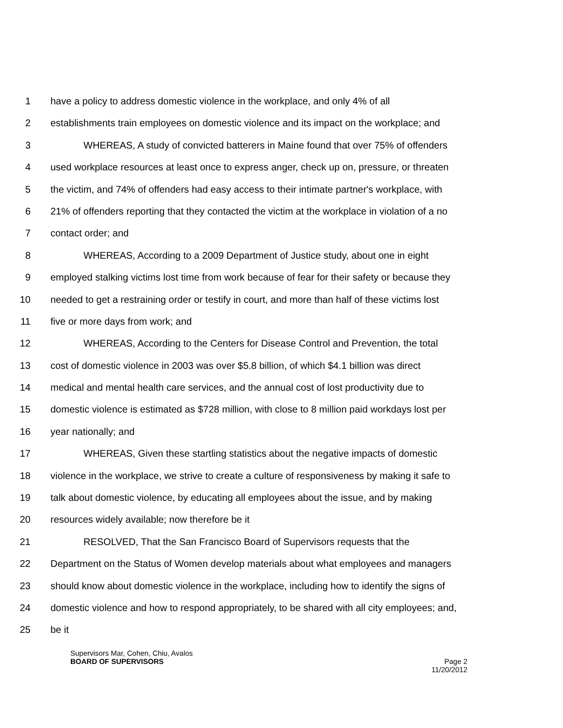1 have a policy to address domestic violence in the workplace, and only 4% of all
2 establishments train employees on domestic violence and its impact on the workplace; and
3 WHEREAS, A study of convicted batterers in Maine found that over 75% of offenders
4 used workplace resources at least once to express anger, check up on, pressure, or threaten
5 the victim, and 74% of offenders had easy access to their intimate partner's workplace, with
6 21% of offenders reporting that they contacted the victim at the workplace in violation of a no
7 contact order; and
8 WHEREAS, According to a 2009 Department of Justice study, about one in eight
9 employed stalking victims lost time from work because of fear for their safety or because they
10 needed to get a restraining order or testify in court, and more than half of these victims lost
11 five or more days from work; and
12 WHEREAS, According to the Centers for Disease Control and Prevention, the total
13 cost of domestic violence in 2003 was over $5.8 billion, of which $4.1 billion was direct
14 medical and mental health care services, and the annual cost of lost productivity due to
15 domestic violence is estimated as $728 million, with close to 8 million paid workdays lost per
16 year nationally; and
17 WHEREAS, Given these startling statistics about the negative impacts of domestic
18 violence in the workplace, we strive to create a culture of responsiveness by making it safe to
19 talk about domestic violence, by educating all employees about the issue, and by making
20 resources widely available; now therefore be it
21 RESOLVED, That the San Francisco Board of Supervisors requests that the
22 Department on the Status of Women develop materials about what employees and managers
23 should know about domestic violence in the workplace, including how to identify the signs of
24 domestic violence and how to respond appropriately, to be shared with all city employees; and,
25 be it
Supervisors Mar, Cohen, Chiu, Avalos
BOARD OF SUPERVISORS Page 2
11/20/2012